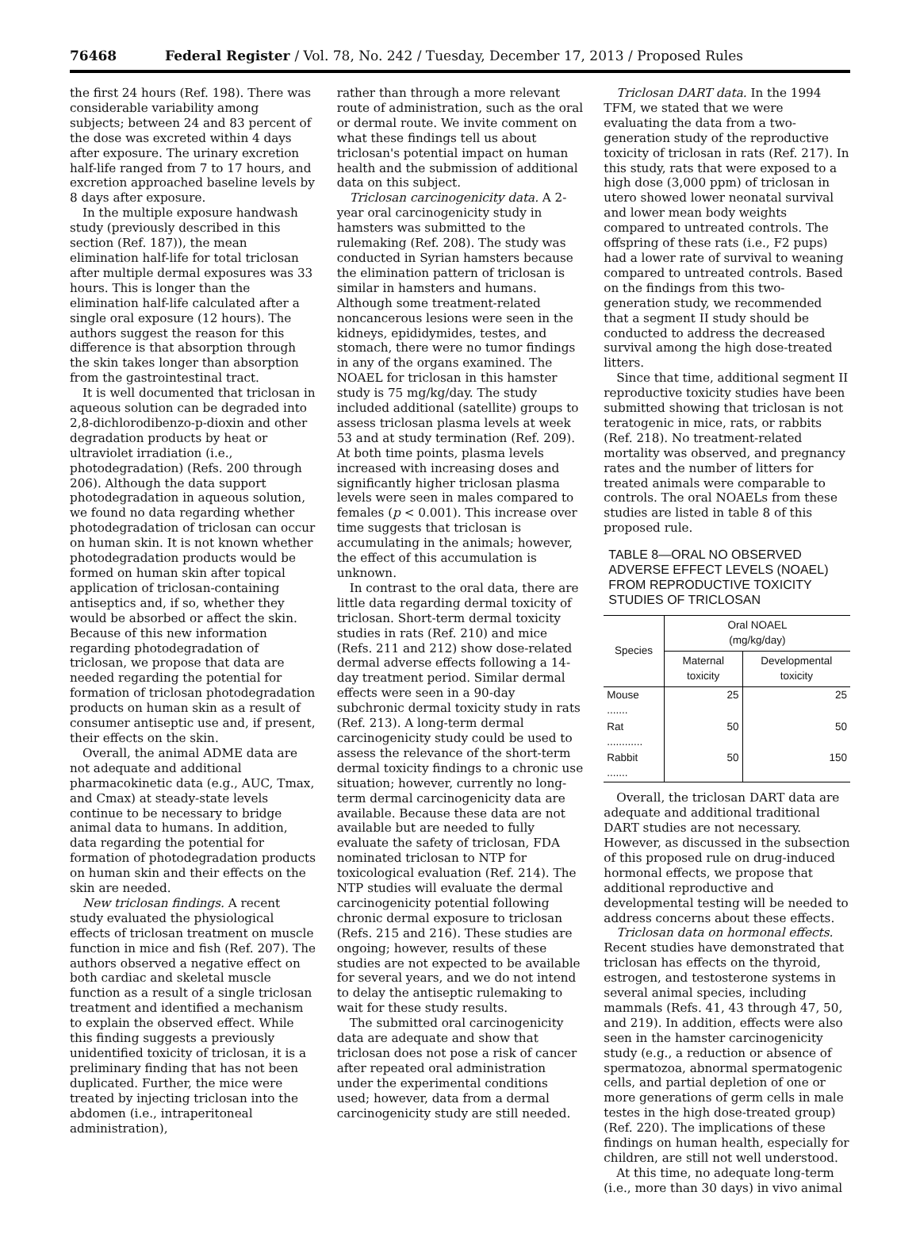76468 Federal Register / Vol. 78, No. 242 / Tuesday, December 17, 2013 / Proposed Rules
the first 24 hours (Ref. 198). There was considerable variability among subjects; between 24 and 83 percent of the dose was excreted within 4 days after exposure. The urinary excretion half-life ranged from 7 to 17 hours, and excretion approached baseline levels by 8 days after exposure.
In the multiple exposure handwash study (previously described in this section (Ref. 187)), the mean elimination half-life for total triclosan after multiple dermal exposures was 33 hours. This is longer than the elimination half-life calculated after a single oral exposure (12 hours). The authors suggest the reason for this difference is that absorption through the skin takes longer than absorption from the gastrointestinal tract.
It is well documented that triclosan in aqueous solution can be degraded into 2,8-dichlorodibenzo-p-dioxin and other degradation products by heat or ultraviolet irradiation (i.e., photodegradation) (Refs. 200 through 206). Although the data support photodegradation in aqueous solution, we found no data regarding whether photodegradation of triclosan can occur on human skin. It is not known whether photodegradation products would be formed on human skin after topical application of triclosan-containing antiseptics and, if so, whether they would be absorbed or affect the skin. Because of this new information regarding photodegradation of triclosan, we propose that data are needed regarding the potential for formation of triclosan photodegradation products on human skin as a result of consumer antiseptic use and, if present, their effects on the skin.
Overall, the animal ADME data are not adequate and additional pharmacokinetic data (e.g., AUC, Tmax, and Cmax) at steady-state levels continue to be necessary to bridge animal data to humans. In addition, data regarding the potential for formation of photodegradation products on human skin and their effects on the skin are needed.
New triclosan findings. A recent study evaluated the physiological effects of triclosan treatment on muscle function in mice and fish (Ref. 207). The authors observed a negative effect on both cardiac and skeletal muscle function as a result of a single triclosan treatment and identified a mechanism to explain the observed effect. While this finding suggests a previously unidentified toxicity of triclosan, it is a preliminary finding that has not been duplicated. Further, the mice were treated by injecting triclosan into the abdomen (i.e., intraperitoneal administration),
rather than through a more relevant route of administration, such as the oral or dermal route. We invite comment on what these findings tell us about triclosan's potential impact on human health and the submission of additional data on this subject.
Triclosan carcinogenicity data. A 2-year oral carcinogenicity study in hamsters was submitted to the rulemaking (Ref. 208). The study was conducted in Syrian hamsters because the elimination pattern of triclosan is similar in hamsters and humans. Although some treatment-related noncancerous lesions were seen in the kidneys, epididymides, testes, and stomach, there were no tumor findings in any of the organs examined. The NOAEL for triclosan in this hamster study is 75 mg/kg/day. The study included additional (satellite) groups to assess triclosan plasma levels at week 53 and at study termination (Ref. 209). At both time points, plasma levels increased with increasing doses and significantly higher triclosan plasma levels were seen in males compared to females (p < 0.001). This increase over time suggests that triclosan is accumulating in the animals; however, the effect of this accumulation is unknown.
In contrast to the oral data, there are little data regarding dermal toxicity of triclosan. Short-term dermal toxicity studies in rats (Ref. 210) and mice (Refs. 211 and 212) show dose-related dermal adverse effects following a 14-day treatment period. Similar dermal effects were seen in a 90-day subchronic dermal toxicity study in rats (Ref. 213). A long-term dermal carcinogenicity study could be used to assess the relevance of the short-term dermal toxicity findings to a chronic use situation; however, currently no long-term dermal carcinogenicity data are available. Because these data are not available but are needed to fully evaluate the safety of triclosan, FDA nominated triclosan to NTP for toxicological evaluation (Ref. 214). The NTP studies will evaluate the dermal carcinogenicity potential following chronic dermal exposure to triclosan (Refs. 215 and 216). These studies are ongoing; however, results of these studies are not expected to be available for several years, and we do not intend to delay the antiseptic rulemaking to wait for these study results.
The submitted oral carcinogenicity data are adequate and show that triclosan does not pose a risk of cancer after repeated oral administration under the experimental conditions used; however, data from a dermal carcinogenicity study are still needed.
Triclosan DART data. In the 1994 TFM, we stated that we were evaluating the data from a two-generation study of the reproductive toxicity of triclosan in rats (Ref. 217). In this study, rats that were exposed to a high dose (3,000 ppm) of triclosan in utero showed lower neonatal survival and lower mean body weights compared to untreated controls. The offspring of these rats (i.e., F2 pups) had a lower rate of survival to weaning compared to untreated controls. Based on the findings from this two-generation study, we recommended that a segment II study should be conducted to address the decreased survival among the high dose-treated litters.
Since that time, additional segment II reproductive toxicity studies have been submitted showing that triclosan is not teratogenic in mice, rats, or rabbits (Ref. 218). No treatment-related mortality was observed, and pregnancy rates and the number of litters for treated animals were comparable to controls. The oral NOAELs from these studies are listed in table 8 of this proposed rule.
TABLE 8—ORAL NO OBSERVED ADVERSE EFFECT LEVELS (NOAEL) FROM REPRODUCTIVE TOXICITY STUDIES OF TRICLOSAN
| Species | Oral NOAEL (mg/kg/day) | |
| --- | --- | --- |
| | Maternal toxicity | Developmental toxicity |
| Mouse ....... | 25 | 25 |
| Rat ............ | 50 | 50 |
| Rabbit ....... | 50 | 150 |
Overall, the triclosan DART data are adequate and additional traditional DART studies are not necessary. However, as discussed in the subsection of this proposed rule on drug-induced hormonal effects, we propose that additional reproductive and developmental testing will be needed to address concerns about these effects.
Triclosan data on hormonal effects. Recent studies have demonstrated that triclosan has effects on the thyroid, estrogen, and testosterone systems in several animal species, including mammals (Refs. 41, 43 through 47, 50, and 219). In addition, effects were also seen in the hamster carcinogenicity study (e.g., a reduction or absence of spermatozoa, abnormal spermatogenic cells, and partial depletion of one or more generations of germ cells in male testes in the high dose-treated group) (Ref. 220). The implications of these findings on human health, especially for children, are still not well understood.
At this time, no adequate long-term (i.e., more than 30 days) in vivo animal